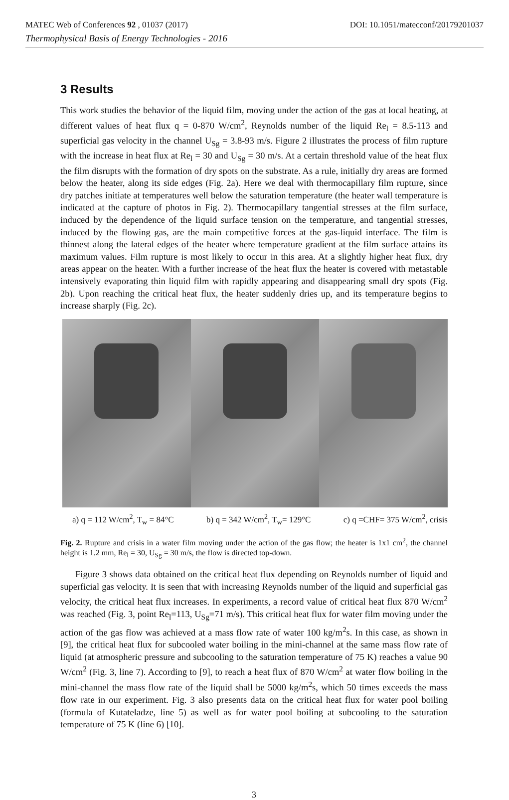MATEC Web of Conferences 92 , 01037 (2017) DOI: 10.1051/matecconf/20179201037
Thermophysical Basis of Energy Technologies - 2016
3 Results
This work studies the behavior of the liquid film, moving under the action of the gas at local heating, at different values of heat flux q = 0-870 W/cm<sup>2</sup>, Reynolds number of the liquid Re<sub>l</sub> = 8.5-113 and superficial gas velocity in the channel U<sub>Sg</sub> = 3.8-93 m/s. Figure 2 illustrates the process of film rupture with the increase in heat flux at Re<sub>l</sub> = 30 and U<sub>Sg</sub> = 30 m/s. At a certain threshold value of the heat flux the film disrupts with the formation of dry spots on the substrate. As a rule, initially dry areas are formed below the heater, along its side edges (Fig. 2a). Here we deal with thermocapillary film rupture, since dry patches initiate at temperatures well below the saturation temperature (the heater wall temperature is indicated at the capture of photos in Fig. 2). Thermocapillary tangential stresses at the film surface, induced by the dependence of the liquid surface tension on the temperature, and tangential stresses, induced by the flowing gas, are the main competitive forces at the gas-liquid interface. The film is thinnest along the lateral edges of the heater where temperature gradient at the film surface attains its maximum values. Film rupture is most likely to occur in this area. At a slightly higher heat flux, dry areas appear on the heater. With a further increase of the heat flux the heater is covered with metastable intensively evaporating thin liquid film with rapidly appearing and disappearing small dry spots (Fig. 2b). Upon reaching the critical heat flux, the heater suddenly dries up, and its temperature begins to increase sharply (Fig. 2c).
a) q = 112 W/cm<sup>2</sup>, T<sub>w</sub> = 84°C b) q = 342 W/cm<sup>2</sup>, T<sub>w</sub>= 129°C c) q =CHF= 375 W/cm<sup>2</sup>, crisis
Fig. 2. Rupture and crisis in a water film moving under the action of the gas flow; the heater is 1x1 cm<sup>2</sup>, the channel height is 1.2 mm, Re<sub>l</sub> = 30, U<sub>Sg</sub> = 30 m/s, the flow is directed top-down.
Figure 3 shows data obtained on the critical heat flux depending on Reynolds number of liquid and superficial gas velocity. It is seen that with increasing Reynolds number of the liquid and superficial gas velocity, the critical heat flux increases. In experiments, a record value of critical heat flux 870 W/cm<sup>2</sup> was reached (Fig. 3, point Re<sub>l</sub>=113, U<sub>Sg</sub>=71 m/s). This critical heat flux for water film moving under the action of the gas flow was achieved at a mass flow rate of water 100 kg/m<sup>2</sup>s. In this case, as shown in [9], the critical heat flux for subcooled water boiling in the mini-channel at the same mass flow rate of liquid (at atmospheric pressure and subcooling to the saturation temperature of 75 K) reaches a value 90 W/cm<sup>2</sup> (Fig. 3, line 7). According to [9], to reach a heat flux of 870 W/cm<sup>2</sup> at water flow boiling in the mini-channel the mass flow rate of the liquid shall be 5000 kg/m<sup>2</sup>s, which 50 times exceeds the mass flow rate in our experiment. Fig. 3 also presents data on the critical heat flux for water pool boiling (formula of Kutateladze, line 5) as well as for water pool boiling at subcooling to the saturation temperature of 75 K (line 6) [10].
3